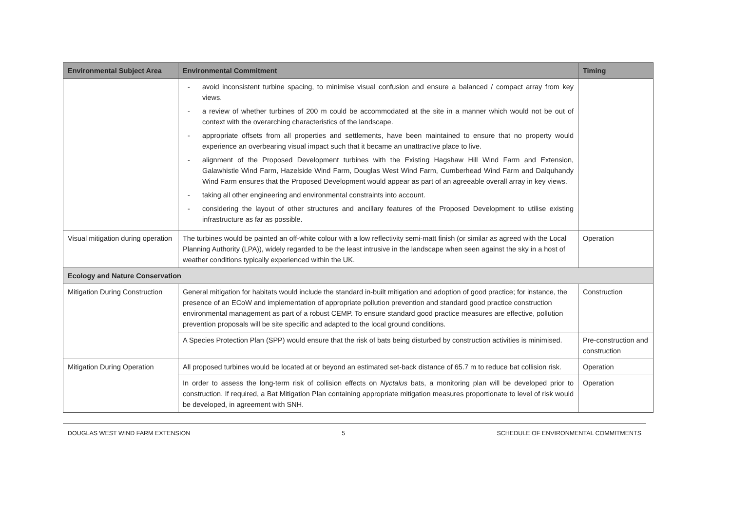| Environmental Subject Area | Environmental Commitment | Timing |
| --- | --- | --- |
| | - avoid inconsistent turbine spacing, to minimise visual confusion and ensure a balanced / compact array from key views. - a review of whether turbines of 200 m could be accommodated at the site in a manner which would not be out of context with the overarching characteristics of the landscape. - appropriate offsets from all properties and settlements, have been maintained to ensure that no property would experience an overbearing visual impact such that it became an unattractive place to live. - alignment of the Proposed Development turbines with the Existing Hagshaw Hill Wind Farm and Extension, Galawhistle Wind Farm, Hazelside Wind Farm, Douglas West Wind Farm, Cumberhead Wind Farm and Dalquhandy Wind Farm ensures that the Proposed Development would appear as part of an agreeable overall array in key views. - taking all other engineering and environmental constraints into account. - considering the layout of other structures and ancillary features of the Proposed Development to utilise existing infrastructure as far as possible. | |
| Visual mitigation during operation | The turbines would be painted an off-white colour with a low reflectivity semi-matt finish (or similar as agreed with the Local Planning Authority (LPA)), widely regarded to be the least intrusive in the landscape when seen against the sky in a host of weather conditions typically experienced within the UK. | Operation |
| Ecology and Nature Conservation | | |
| Mitigation During Construction | General mitigation for habitats would include the standard in-built mitigation and adoption of good practice; for instance, the presence of an ECoW and implementation of appropriate pollution prevention and standard good practice construction environmental management as part of a robust CEMP. To ensure standard good practice measures are effective, pollution prevention proposals will be site specific and adapted to the local ground conditions. | Construction |
| | A Species Protection Plan (SPP) would ensure that the risk of bats being disturbed by construction activities is minimised. | Pre-construction and construction |
| Mitigation During Operation | All proposed turbines would be located at or beyond an estimated set-back distance of 65.7 m to reduce bat collision risk. | Operation |
| | In order to assess the long-term risk of collision effects on Nyctalus bats, a monitoring plan will be developed prior to construction. If required, a Bat Mitigation Plan containing appropriate mitigation measures proportionate to level of risk would be developed, in agreement with SNH. | Operation |
DOUGLAS WEST WIND FARM EXTENSION 5 SCHEDULE OF ENVIRONMENTAL COMMITMENTS